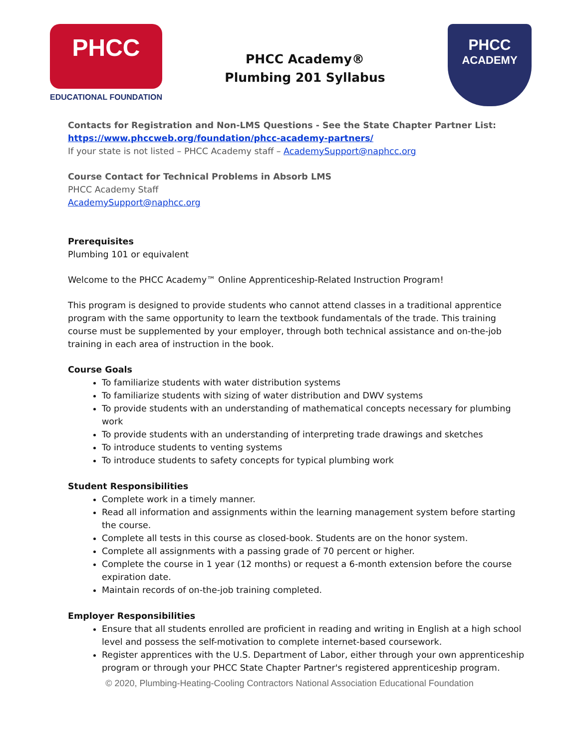PHCC
EDUCATIONAL FOUNDATION
PHCC Academy®
Plumbing 201 Syllabus
PHCC
ACADEMY
Contacts for Registration and Non-LMS Questions - See the State Chapter Partner List:
https://www.phccweb.org/foundation/phcc-academy-partners/
If your state is not listed – PHCC Academy staff – AcademySupport@naphcc.org
Course Contact for Technical Problems in Absorb LMS
PHCC Academy Staff
AcademySupport@naphcc.org
Prerequisites
Plumbing 101 or equivalent
Welcome to the PHCC Academy™ Online Apprenticeship-Related Instruction Program!
This program is designed to provide students who cannot attend classes in a traditional apprentice program with the same opportunity to learn the textbook fundamentals of the trade. This training course must be supplemented by your employer, through both technical assistance and on-the-job training in each area of instruction in the book.
Course Goals
To familiarize students with water distribution systems
To familiarize students with sizing of water distribution and DWV systems
To provide students with an understanding of mathematical concepts necessary for plumbing work
To provide students with an understanding of interpreting trade drawings and sketches
To introduce students to venting systems
To introduce students to safety concepts for typical plumbing work
Student Responsibilities
Complete work in a timely manner.
Read all information and assignments within the learning management system before starting the course.
Complete all tests in this course as closed-book. Students are on the honor system.
Complete all assignments with a passing grade of 70 percent or higher.
Complete the course in 1 year (12 months) or request a 6-month extension before the course expiration date.
Maintain records of on-the-job training completed.
Employer Responsibilities
Ensure that all students enrolled are proficient in reading and writing in English at a high school level and possess the self-motivation to complete internet-based coursework.
Register apprentices with the U.S. Department of Labor, either through your own apprenticeship program or through your PHCC State Chapter Partner's registered apprenticeship program.
© 2020, Plumbing-Heating-Cooling Contractors National Association Educational Foundation